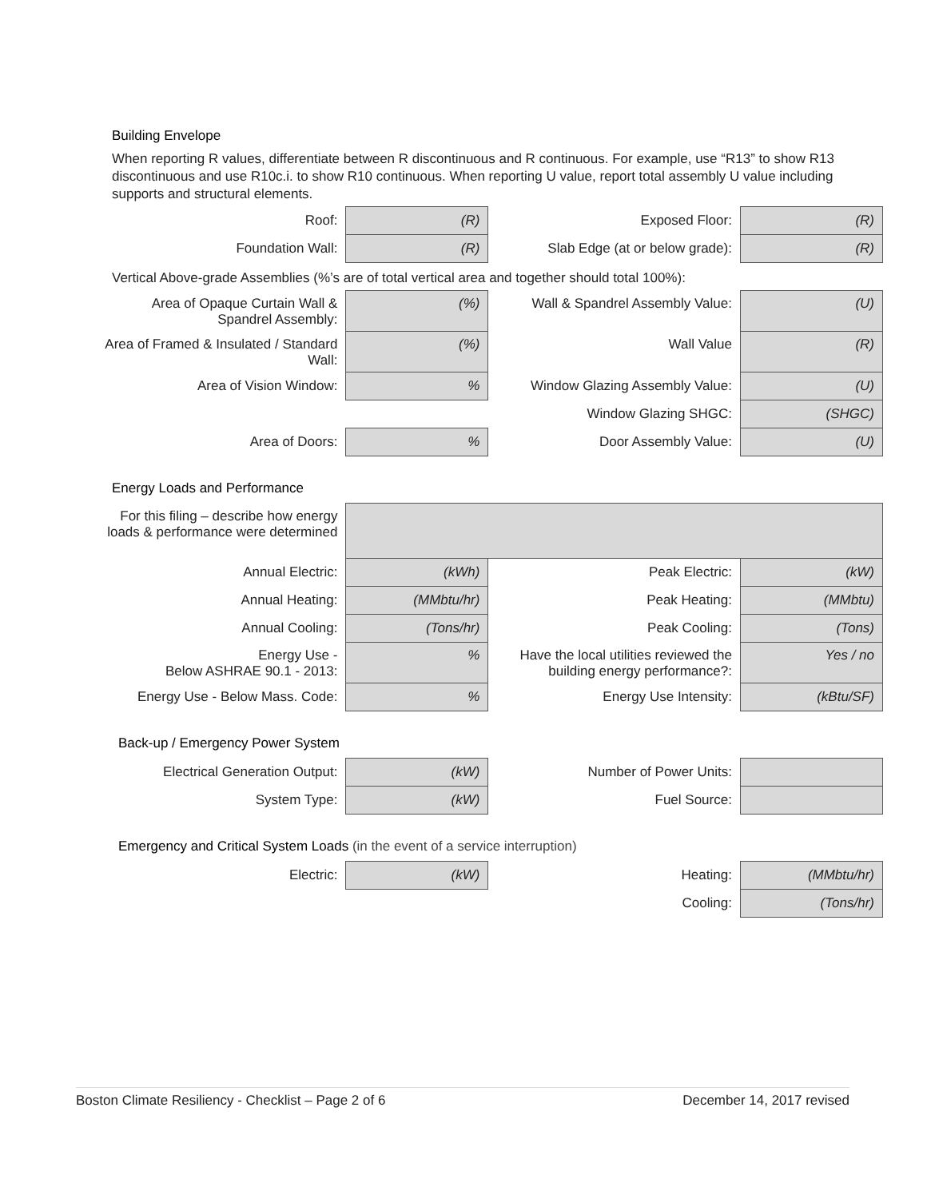Building Envelope
When reporting R values, differentiate between R discontinuous and R continuous. For example, use “R13” to show R13 discontinuous and use R10c.i. to show R10 continuous. When reporting U value, report total assembly U value including supports and structural elements.
| Roof: | (R) | Exposed Floor: | (R) |
| Foundation Wall: | (R) | Slab Edge (at or below grade): | (R) |
Vertical Above-grade Assemblies (%’s are of total vertical area and together should total 100%):
| Area of Opaque Curtain Wall & Spandrel Assembly: | (%) | Wall & Spandrel Assembly Value: | (U) |
| Area of Framed & Insulated / Standard Wall: | (%) | Wall Value | (R) |
| Area of Vision Window: | % | Window Glazing Assembly Value: | (U) |
| | | Window Glazing SHGC: | (SHGC) |
| Area of Doors: | % | Door Assembly Value: | (U) |
Energy Loads and Performance
| For this filing – describe how energy loads & performance were determined | | | |
| Annual Electric: | (kWh) | Peak Electric: | (kW) |
| Annual Heating: | (MMbtu/hr) | Peak Heating: | (MMbtu) |
| Annual Cooling: | (Tons/hr) | Peak Cooling: | (Tons) |
| Energy Use - Below ASHRAE 90.1 - 2013: | % | Have the local utilities reviewed the building energy performance?: | Yes / no |
| Energy Use - Below Mass. Code: | % | Energy Use Intensity: | (kBtu/SF) |
Back-up / Emergency Power System
| Electrical Generation Output: | (kW) | Number of Power Units: | |
| System Type: | (kW) | Fuel Source: | |
Emergency and Critical System Loads (in the event of a service interruption)
| Electric: | (kW) | Heating: | (MMbtu/hr) |
| | | Cooling: | (Tons/hr) |
Boston Climate Resiliency - Checklist – Page 2 of 6 December 14, 2017 revised